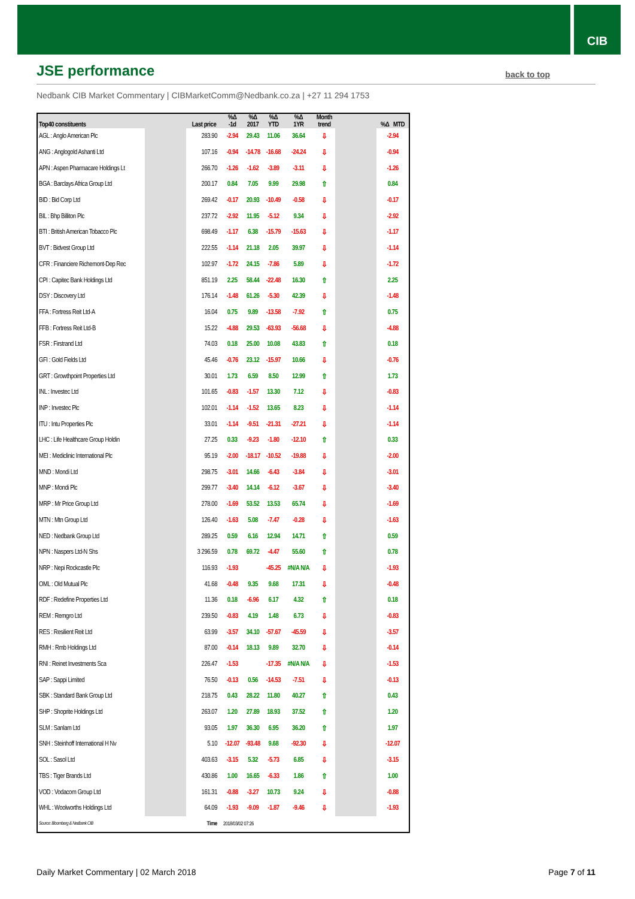CIB
JSE performance
back to top
Nedbank CIB Market Commentary | CIBMarketComm@Nedbank.co.za | +27 11 294 1753
| Top40 constituents | | Last price | %Δ -1d | %Δ 2017 | %Δ YTD | %Δ 1YR | Month trend | | %Δ MTD |
| --- | --- | --- | --- | --- | --- | --- | --- | --- | --- |
| AGL : Anglo American Plc | | 283.90 | -2.94 | 29.43 | 11.06 | 36.64 | ⇩ | | -2.94 |
| ANG : Anglogold Ashanti Ltd | | 107.16 | -0.94 | -14.78 | -16.68 | -24.24 | ⇩ | | -0.94 |
| APN : Aspen Pharmacare Holdings Lt | | 266.70 | -1.26 | -1.62 | -3.89 | -3.11 | ⇩ | | -1.26 |
| BGA : Barclays Africa Group Ltd | | 200.17 | 0.84 | 7.05 | 9.99 | 29.98 | ⇧ | | 0.84 |
| BID : Bid Corp Ltd | | 269.42 | -0.17 | 20.93 | -10.49 | -0.58 | ⇩ | | -0.17 |
| BIL : Bhp Billiton Plc | | 237.72 | -2.92 | 11.95 | -5.12 | 9.34 | ⇩ | | -2.92 |
| BTI : British American Tobacco Plc | | 698.49 | -1.17 | 6.38 | -15.79 | -15.63 | ⇩ | | -1.17 |
| BVT : Bidvest Group Ltd | | 222.55 | -1.14 | 21.18 | 2.05 | 39.97 | ⇩ | | -1.14 |
| CFR : Financiere Richemont-Dep Rec | | 102.97 | -1.72 | 24.15 | -7.86 | 5.89 | ⇩ | | -1.72 |
| CPI : Capitec Bank Holdings Ltd | | 851.19 | 2.25 | 58.44 | -22.48 | 16.30 | ⇧ | | 2.25 |
| DSY : Discovery Ltd | | 176.14 | -1.48 | 61.26 | -5.30 | 42.39 | ⇩ | | -1.48 |
| FFA : Fortress Reit Ltd-A | | 16.04 | 0.75 | 9.89 | -13.58 | -7.92 | ⇧ | | 0.75 |
| FFB : Fortress Reit Ltd-B | | 15.22 | -4.88 | 29.53 | -63.93 | -56.68 | ⇩ | | -4.88 |
| FSR : Firstrand Ltd | | 74.03 | 0.18 | 25.00 | 10.08 | 43.83 | ⇧ | | 0.18 |
| GFI : Gold Fields Ltd | | 45.46 | -0.76 | 23.12 | -15.97 | 10.66 | ⇩ | | -0.76 |
| GRT : Growthpoint Properties Ltd | | 30.01 | 1.73 | 6.59 | 8.50 | 12.99 | ⇧ | | 1.73 |
| INL : Investec Ltd | | 101.65 | -0.83 | -1.57 | 13.30 | 7.12 | ⇩ | | -0.83 |
| INP : Investec Plc | | 102.01 | -1.14 | -1.52 | 13.65 | 8.23 | ⇩ | | -1.14 |
| ITU : Intu Properties Plc | | 33.01 | -1.14 | -9.51 | -21.31 | -27.21 | ⇩ | | -1.14 |
| LHC : Life Healthcare Group Holdin | | 27.25 | 0.33 | -9.23 | -1.80 | -12.10 | ⇧ | | 0.33 |
| MEI : Mediclinic International Plc | | 95.19 | -2.00 | -18.17 | -10.52 | -19.88 | ⇩ | | -2.00 |
| MND : Mondi Ltd | | 298.75 | -3.01 | 14.66 | -6.43 | -3.84 | ⇩ | | -3.01 |
| MNP : Mondi Plc | | 299.77 | -3.40 | 14.14 | -6.12 | -3.67 | ⇩ | | -3.40 |
| MRP : Mr Price Group Ltd | | 278.00 | -1.69 | 53.52 | 13.53 | 65.74 | ⇩ | | -1.69 |
| MTN : Mtn Group Ltd | | 126.40 | -1.63 | 5.08 | -7.47 | -0.28 | ⇩ | | -1.63 |
| NED : Nedbank Group Ltd | | 289.25 | 0.59 | 6.16 | 12.94 | 14.71 | ⇧ | | 0.59 |
| NPN : Naspers Ltd-N Shs | | 3 296.59 | 0.78 | 69.72 | -4.47 | 55.60 | ⇧ | | 0.78 |
| NRP : Nepi Rockcastle Plc | | 116.93 | -1.93 | | -45.25 | #N/A N/A | ⇩ | | -1.93 |
| OML : Old Mutual Plc | | 41.68 | -0.48 | 9.35 | 9.68 | 17.31 | ⇩ | | -0.48 |
| RDF : Redefine Properties Ltd | | 11.36 | 0.18 | -6.96 | 6.17 | 4.32 | ⇧ | | 0.18 |
| REM : Remgro Ltd | | 239.50 | -0.83 | 4.19 | 1.48 | 6.73 | ⇩ | | -0.83 |
| RES : Resilient Reit Ltd | | 63.99 | -3.57 | 34.10 | -57.67 | -45.59 | ⇩ | | -3.57 |
| RMH : Rmb Holdings Ltd | | 87.00 | -0.14 | 18.13 | 9.89 | 32.70 | ⇩ | | -0.14 |
| RNI : Reinet Investments Sca | | 226.47 | -1.53 | | -17.35 | #N/A N/A | ⇩ | | -1.53 |
| SAP : Sappi Limited | | 76.50 | -0.13 | 0.56 | -14.53 | -7.51 | ⇩ | | -0.13 |
| SBK : Standard Bank Group Ltd | | 218.75 | 0.43 | 28.22 | 11.80 | 40.27 | ⇧ | | 0.43 |
| SHP : Shoprite Holdings Ltd | | 263.07 | 1.20 | 27.89 | 18.93 | 37.52 | ⇧ | | 1.20 |
| SLM : Sanlam Ltd | | 93.05 | 1.97 | 36.30 | 6.95 | 36.20 | ⇧ | | 1.97 |
| SNH : Steinhoff International H Nv | | 5.10 | -12.07 | -93.48 | 9.68 | -92.30 | ⇩ | | -12.07 |
| SOL : Sasol Ltd | | 403.63 | -3.15 | 5.32 | -5.73 | 6.85 | ⇩ | | -3.15 |
| TBS : Tiger Brands Ltd | | 430.86 | 1.00 | 16.65 | -6.33 | 1.86 | ⇧ | | 1.00 |
| VOD : Vodacom Group Ltd | | 161.31 | -0.88 | -3.27 | 10.73 | 9.24 | ⇩ | | -0.88 |
| WHL : Woolworths Holdings Ltd | | 64.09 | -1.93 | -9.09 | -1.87 | -9.46 | ⇩ | | -1.93 |
| Source: Bloomberg & Nedbank CIB | | Time | 2018/03/02 07:26 | | | | | | |
Daily Market Commentary | 02 March 2018 Page 7 of 11